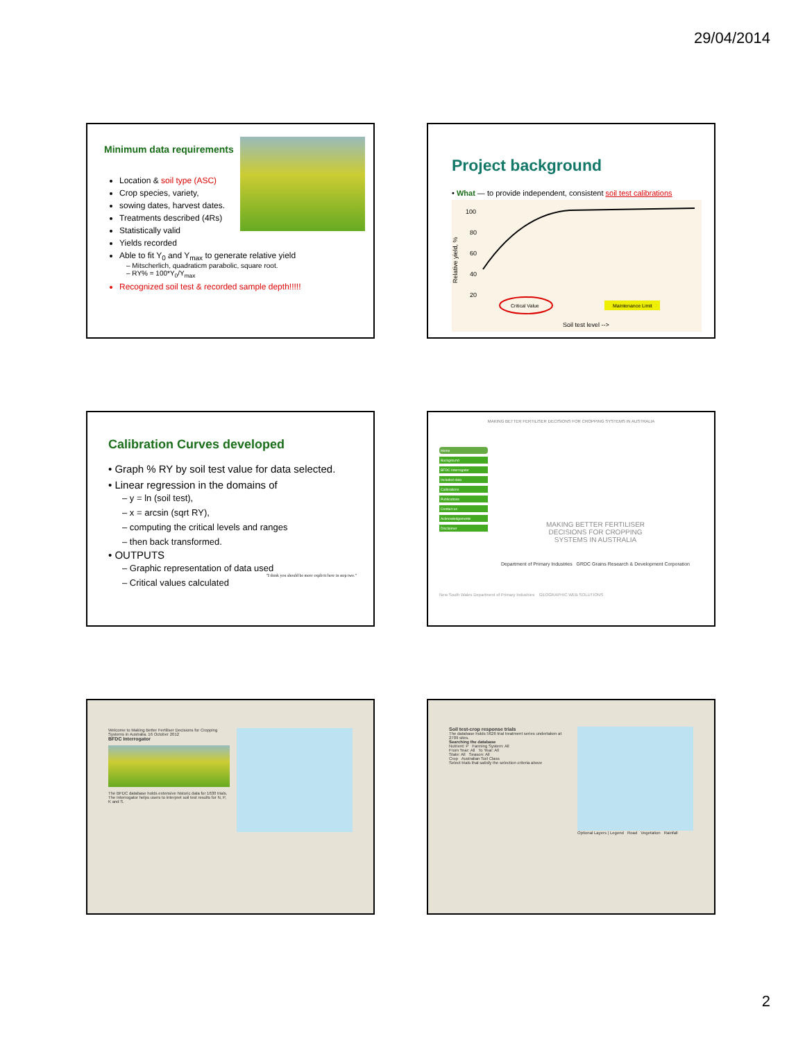29/04/2014
Minimum data requirements
Location & soil type (ASC)
Crop species, variety,
sowing dates, harvest dates.
Treatments described (4Rs)
Statistically valid
Yields recorded
Able to fit Y<sub>0</sub> and Y<sub>max</sub> to generate relative yield
– Mitscherlich, quadraticm parabolic, square root.
– RY% = 100*Y<sub>0</sub>/Y<sub>max</sub>
Recognized soil test & recorded sample depth!!!!!
Project background
• What — to provide independent, consistent soil test calibrations
100
80
60
40
20
Relative yield, %
Soil test level -->
Critical Value
Maintenance Limit
Calibration Curves developed
• Graph % RY by soil test value for data selected.
• Linear regression in the domains of
– y = ln (soil test),
– x = arcsin (sqrt RY),
– computing the critical levels and ranges
– then back transformed.
• OUTPUTS
– Graphic representation of data used
– Critical values calculated
"I think you should be more explicit here in step two."
MAKING BETTER FERTILISER DECISIONS FOR CROPPING SYSTEMS IN AUSTRALIA
Home
Background
BFDC Interrogator
Included data
Calibrations
Publications
Contact us
Acknowledgements
Disclaimer
MAKING BETTER FERTILISER
DECISIONS FOR CROPPING
SYSTEMS IN AUSTRALIA
Department of Primary Industries GRDC Grains Research & Development Corporation
New South Wales Department of Primary Industries GEOGRAPHIC WEB SOLUTIONS
Welcome to Making Better Fertiliser Decisions for Cropping Systems in Australia. 16 October 2012
BFDC Interrogator
The BFDC database holds extensive historic data for 1630 trials. The Interrogator helps users to interpret soil test results for N, P, K and S.
Soil test-crop response trials
The database holds 5626 trial treatment series undertaken at 2709 sites.
Searching the database
Nutrient: P Farming System: All
From Year: All To Year: All
State: All Season: All
Crop Australian Soil Class
Select trials that satisfy the selection criteria above
Optional Layers | Legend Road Vegetation Rainfall
2